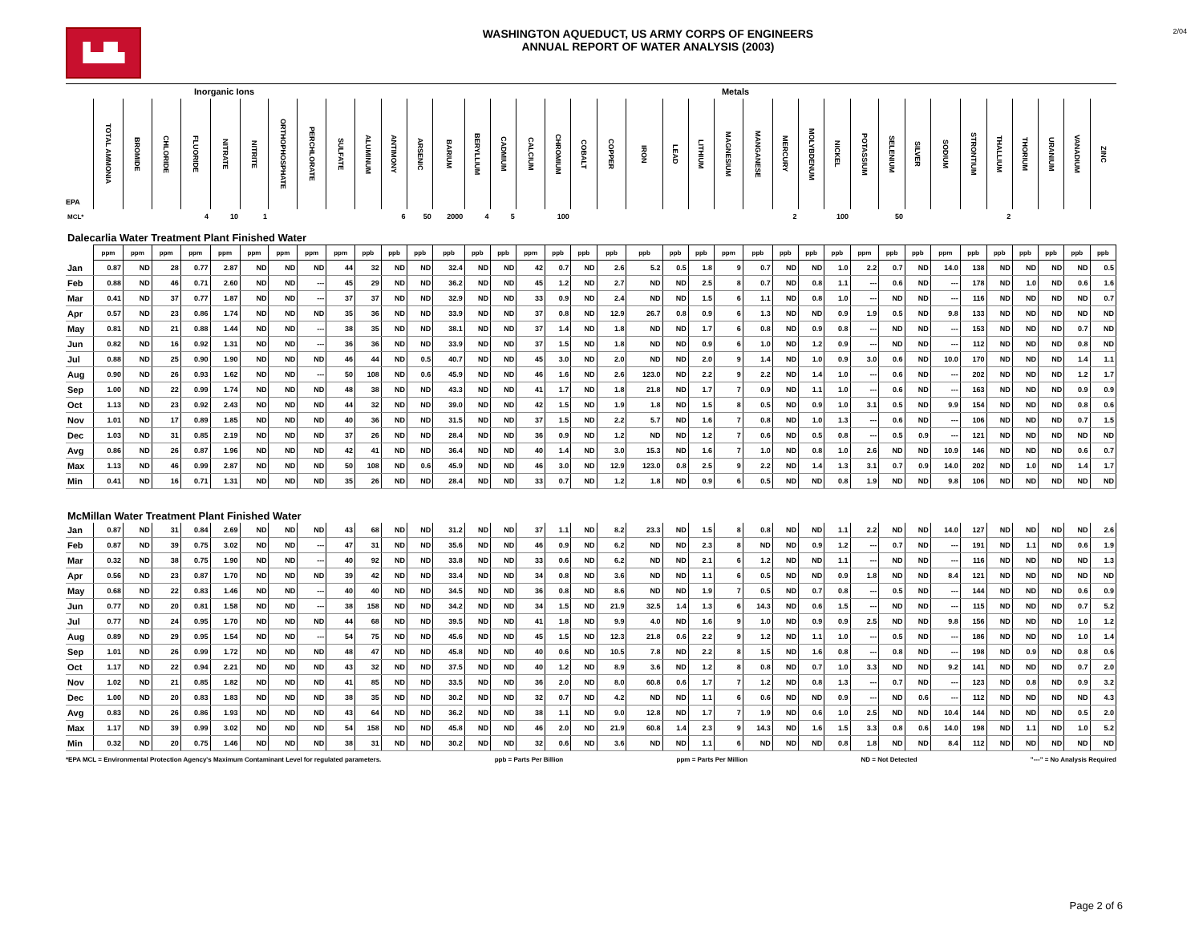▙▟▙
WASHINGTON AQUEDUCT, US ARMY CORPS OF ENGINEERS
ANNUAL REPORT OF WATER ANALYSIS (2003)
2/04
| | Inorganic Ions | | | | | | | | | Metals | | | | | | | | | | | | | | | | | | | | | | | | | | | |
| --- | --- | --- | --- | --- | --- | --- | --- | --- | --- | --- | --- | --- | --- | --- | --- | --- | --- | --- | --- | --- | --- | --- | --- | --- | --- | --- | --- | --- | --- | --- | --- | --- | --- | --- | --- | --- | --- |
| EPA | TOTAL AMMONIA | BROMIDE | CHLORIDE | FLUORIDE | NITRATE | NITRITE | ORTHOPHOSPHATE | PERCHLORATE | SULFATE | ALUMINUM | ANTIMONY | ARSENIC | BARIUM | BERYLLIUM | CADMIUM | CALCIUM | CHROMIUM | COBALT | COPPER | IRON | LEAD | LITHIUM | MAGNESIUM | MANGANESE | MERCURY | MOLYBDENUM | NICKEL | POTASSIUM | SELENIUM | SILVER | SODIUM | STRONTIUM | THALLIUM | THORIUM | URANIUM | VANADIUM | ZINC |
| MCL* | | | | 4 | 10 | 1 | | | | | 6 | 50 | 2000 | 4 | 5 | | 100 | | | | | | | | 2 | | 100 | | 50 | | | | 2 | | | | |
| Dalecarlia Water Treatment Plant Finished Water | | | | | | | | | | | | | | | | | | | | | | | | | | | | | | | | | | | | | |
| | ppm | ppm | ppm | ppm | ppm | ppm | ppm | ppm | ppm | ppb | ppb | ppb | ppb | ppb | ppb | ppm | ppb | ppb | ppb | ppb | ppb | ppb | ppm | ppb | ppb | ppb | ppb | ppm | ppb | ppb | ppm | ppb | ppb | ppb | ppb | ppb | ppb |
| Jan | 0.87 | ND | 28 | 0.77 | 2.87 | ND | ND | ND | 44 | 32 | ND | ND | 32.4 | ND | ND | 42 | 0.7 | ND | 2.6 | 5.2 | 0.5 | 1.8 | 9 | 0.7 | ND | ND | 1.0 | 2.2 | 0.7 | ND | 14.0 | 138 | ND | ND | ND | ND | 0.5 |
| Feb | 0.88 | ND | 46 | 0.71 | 2.60 | ND | ND | --- | 45 | 29 | ND | ND | 36.2 | ND | ND | 45 | 1.2 | ND | 2.7 | ND | ND | 2.5 | 8 | 0.7 | ND | 0.8 | 1.1 | --- | 0.6 | ND | --- | 178 | ND | 1.0 | ND | 0.6 | 1.6 |
| Mar | 0.41 | ND | 37 | 0.77 | 1.87 | ND | ND | --- | 37 | 37 | ND | ND | 32.9 | ND | ND | 33 | 0.9 | ND | 2.4 | ND | ND | 1.5 | 6 | 1.1 | ND | 0.8 | 1.0 | --- | ND | ND | --- | 116 | ND | ND | ND | ND | 0.7 |
| Apr | 0.57 | ND | 23 | 0.86 | 1.74 | ND | ND | ND | 35 | 36 | ND | ND | 33.9 | ND | ND | 37 | 0.8 | ND | 12.9 | 26.7 | 0.8 | 0.9 | 6 | 1.3 | ND | ND | 0.9 | 1.9 | 0.5 | ND | 9.8 | 133 | ND | ND | ND | ND | ND |
| May | 0.81 | ND | 21 | 0.88 | 1.44 | ND | ND | --- | 38 | 35 | ND | ND | 38.1 | ND | ND | 37 | 1.4 | ND | 1.8 | ND | ND | 1.7 | 6 | 0.8 | ND | 0.9 | 0.8 | --- | ND | ND | --- | 153 | ND | ND | ND | 0.7 | ND |
| Jun | 0.82 | ND | 16 | 0.92 | 1.31 | ND | ND | --- | 36 | 36 | ND | ND | 33.9 | ND | ND | 37 | 1.5 | ND | 1.8 | ND | ND | 0.9 | 6 | 1.0 | ND | 1.2 | 0.9 | --- | ND | ND | --- | 112 | ND | ND | ND | 0.8 | ND |
| Jul | 0.88 | ND | 25 | 0.90 | 1.90 | ND | ND | ND | 46 | 44 | ND | 0.5 | 40.7 | ND | ND | 45 | 3.0 | ND | 2.0 | ND | ND | 2.0 | 9 | 1.4 | ND | 1.0 | 0.9 | 3.0 | 0.6 | ND | 10.0 | 170 | ND | ND | ND | 1.4 | 1.1 |
| Aug | 0.90 | ND | 26 | 0.93 | 1.62 | ND | ND | --- | 50 | 108 | ND | 0.6 | 45.9 | ND | ND | 46 | 1.6 | ND | 2.6 | 123.0 | ND | 2.2 | 9 | 2.2 | ND | 1.4 | 1.0 | --- | 0.6 | ND | --- | 202 | ND | ND | ND | 1.2 | 1.7 |
| Sep | 1.00 | ND | 22 | 0.99 | 1.74 | ND | ND | ND | 48 | 38 | ND | ND | 43.3 | ND | ND | 41 | 1.7 | ND | 1.8 | 21.8 | ND | 1.7 | 7 | 0.9 | ND | 1.1 | 1.0 | --- | 0.6 | ND | --- | 163 | ND | ND | ND | 0.9 | 0.9 |
| Oct | 1.13 | ND | 23 | 0.92 | 2.43 | ND | ND | ND | 44 | 32 | ND | ND | 39.0 | ND | ND | 42 | 1.5 | ND | 1.9 | 1.8 | ND | 1.5 | 8 | 0.5 | ND | 0.9 | 1.0 | 3.1 | 0.5 | ND | 9.9 | 154 | ND | ND | ND | 0.8 | 0.6 |
| Nov | 1.01 | ND | 17 | 0.89 | 1.85 | ND | ND | ND | 40 | 36 | ND | ND | 31.5 | ND | ND | 37 | 1.5 | ND | 2.2 | 5.7 | ND | 1.6 | 7 | 0.8 | ND | 1.0 | 1.3 | --- | 0.6 | ND | --- | 106 | ND | ND | ND | 0.7 | 1.5 |
| Dec | 1.03 | ND | 31 | 0.85 | 2.19 | ND | ND | ND | 37 | 26 | ND | ND | 28.4 | ND | ND | 36 | 0.9 | ND | 1.2 | ND | ND | 1.2 | 7 | 0.6 | ND | 0.5 | 0.8 | --- | 0.5 | 0.9 | --- | 121 | ND | ND | ND | ND | ND |
| Avg | 0.86 | ND | 26 | 0.87 | 1.96 | ND | ND | ND | 42 | 41 | ND | ND | 36.4 | ND | ND | 40 | 1.4 | ND | 3.0 | 15.3 | ND | 1.6 | 7 | 1.0 | ND | 0.8 | 1.0 | 2.6 | ND | ND | 10.9 | 146 | ND | ND | ND | 0.6 | 0.7 |
| Max | 1.13 | ND | 46 | 0.99 | 2.87 | ND | ND | ND | 50 | 108 | ND | 0.6 | 45.9 | ND | ND | 46 | 3.0 | ND | 12.9 | 123.0 | 0.8 | 2.5 | 9 | 2.2 | ND | 1.4 | 1.3 | 3.1 | 0.7 | 0.9 | 14.0 | 202 | ND | 1.0 | ND | 1.4 | 1.7 |
| Min | 0.41 | ND | 16 | 0.71 | 1.31 | ND | ND | ND | 35 | 26 | ND | ND | 28.4 | ND | ND | 33 | 0.7 | ND | 1.2 | 1.8 | ND | 0.9 | 6 | 0.5 | ND | ND | 0.8 | 1.9 | ND | ND | 9.8 | 106 | ND | ND | ND | ND | ND |
| McMillan Water Treatment Plant Finished Water | | | | | | | | | | | | | | | | | | | | | | | | | | | | | | | | | | | | | |
| Jan | 0.87 | ND | 31 | 0.84 | 2.69 | ND | ND | ND | 43 | 68 | ND | ND | 31.2 | ND | ND | 37 | 1.1 | ND | 8.2 | 23.3 | ND | 1.5 | 8 | 0.8 | ND | ND | 1.1 | 2.2 | ND | ND | 14.0 | 127 | ND | ND | ND | ND | 2.6 |
| Feb | 0.87 | ND | 39 | 0.75 | 3.02 | ND | ND | --- | 47 | 31 | ND | ND | 35.6 | ND | ND | 46 | 0.9 | ND | 6.2 | ND | ND | 2.3 | 8 | ND | ND | 0.9 | 1.2 | --- | 0.7 | ND | --- | 191 | ND | 1.1 | ND | 0.6 | 1.9 |
| Mar | 0.32 | ND | 38 | 0.75 | 1.90 | ND | ND | --- | 40 | 92 | ND | ND | 33.8 | ND | ND | 33 | 0.6 | ND | 6.2 | ND | ND | 2.1 | 6 | 1.2 | ND | ND | 1.1 | --- | ND | ND | --- | 116 | ND | ND | ND | ND | 1.3 |
| Apr | 0.56 | ND | 23 | 0.87 | 1.70 | ND | ND | ND | 39 | 42 | ND | ND | 33.4 | ND | ND | 34 | 0.8 | ND | 3.6 | ND | ND | 1.1 | 6 | 0.5 | ND | ND | 0.9 | 1.8 | ND | ND | 8.4 | 121 | ND | ND | ND | ND | ND |
| May | 0.68 | ND | 22 | 0.83 | 1.46 | ND | ND | --- | 40 | 40 | ND | ND | 34.5 | ND | ND | 36 | 0.8 | ND | 8.6 | ND | ND | 1.9 | 7 | 0.5 | ND | 0.7 | 0.8 | --- | 0.5 | ND | --- | 144 | ND | ND | ND | 0.6 | 0.9 |
| Jun | 0.77 | ND | 20 | 0.81 | 1.58 | ND | ND | --- | 38 | 158 | ND | ND | 34.2 | ND | ND | 34 | 1.5 | ND | 21.9 | 32.5 | 1.4 | 1.3 | 6 | 14.3 | ND | 0.6 | 1.5 | --- | ND | ND | --- | 115 | ND | ND | ND | 0.7 | 5.2 |
| Jul | 0.77 | ND | 24 | 0.95 | 1.70 | ND | ND | ND | 44 | 68 | ND | ND | 39.5 | ND | ND | 41 | 1.8 | ND | 9.9 | 4.0 | ND | 1.6 | 9 | 1.0 | ND | 0.9 | 0.9 | 2.5 | ND | ND | 9.8 | 156 | ND | ND | ND | 1.0 | 1.2 |
| Aug | 0.89 | ND | 29 | 0.95 | 1.54 | ND | ND | --- | 54 | 75 | ND | ND | 45.6 | ND | ND | 45 | 1.5 | ND | 12.3 | 21.8 | 0.6 | 2.2 | 9 | 1.2 | ND | 1.1 | 1.0 | --- | 0.5 | ND | --- | 186 | ND | ND | ND | 1.0 | 1.4 |
| Sep | 1.01 | ND | 26 | 0.99 | 1.72 | ND | ND | ND | 48 | 47 | ND | ND | 45.8 | ND | ND | 40 | 0.6 | ND | 10.5 | 7.8 | ND | 2.2 | 8 | 1.5 | ND | 1.6 | 0.8 | --- | 0.8 | ND | --- | 198 | ND | 0.9 | ND | 0.8 | 0.6 |
| Oct | 1.17 | ND | 22 | 0.94 | 2.21 | ND | ND | ND | 43 | 32 | ND | ND | 37.5 | ND | ND | 40 | 1.2 | ND | 8.9 | 3.6 | ND | 1.2 | 8 | 0.8 | ND | 0.7 | 1.0 | 3.3 | ND | ND | 9.2 | 141 | ND | ND | ND | 0.7 | 2.0 |
| Nov | 1.02 | ND | 21 | 0.85 | 1.82 | ND | ND | ND | 41 | 85 | ND | ND | 33.5 | ND | ND | 36 | 2.0 | ND | 8.0 | 60.8 | 0.6 | 1.7 | 7 | 1.2 | ND | 0.8 | 1.3 | --- | 0.7 | ND | --- | 123 | ND | 0.8 | ND | 0.9 | 3.2 |
| Dec | 1.00 | ND | 20 | 0.83 | 1.83 | ND | ND | ND | 38 | 35 | ND | ND | 30.2 | ND | ND | 32 | 0.7 | ND | 4.2 | ND | ND | 1.1 | 6 | 0.6 | ND | ND | 0.9 | --- | ND | 0.6 | --- | 112 | ND | ND | ND | ND | 4.3 |
| Avg | 0.83 | ND | 26 | 0.86 | 1.93 | ND | ND | ND | 43 | 64 | ND | ND | 36.2 | ND | ND | 38 | 1.1 | ND | 9.0 | 12.8 | ND | 1.7 | 7 | 1.9 | ND | 0.6 | 1.0 | 2.5 | ND | ND | 10.4 | 144 | ND | ND | ND | 0.5 | 2.0 |
| Max | 1.17 | ND | 39 | 0.99 | 3.02 | ND | ND | ND | 54 | 158 | ND | ND | 45.8 | ND | ND | 46 | 2.0 | ND | 21.9 | 60.8 | 1.4 | 2.3 | 9 | 14.3 | ND | 1.6 | 1.5 | 3.3 | 0.8 | 0.6 | 14.0 | 198 | ND | 1.1 | ND | 1.0 | 5.2 |
| Min | 0.32 | ND | 20 | 0.75 | 1.46 | ND | ND | ND | 38 | 31 | ND | ND | 30.2 | ND | ND | 32 | 0.6 | ND | 3.6 | ND | ND | 1.1 | 6 | ND | ND | ND | 0.8 | 1.8 | ND | ND | 8.4 | 112 | ND | ND | ND | ND | ND |
*EPA MCL = Environmental Protection Agency's Maximum Contaminant Level for regulated parameters. ppb = Parts Per Billion ppm = Parts Per Million ND = Not Detected "---" = No Analysis Required
Page 2 of 6